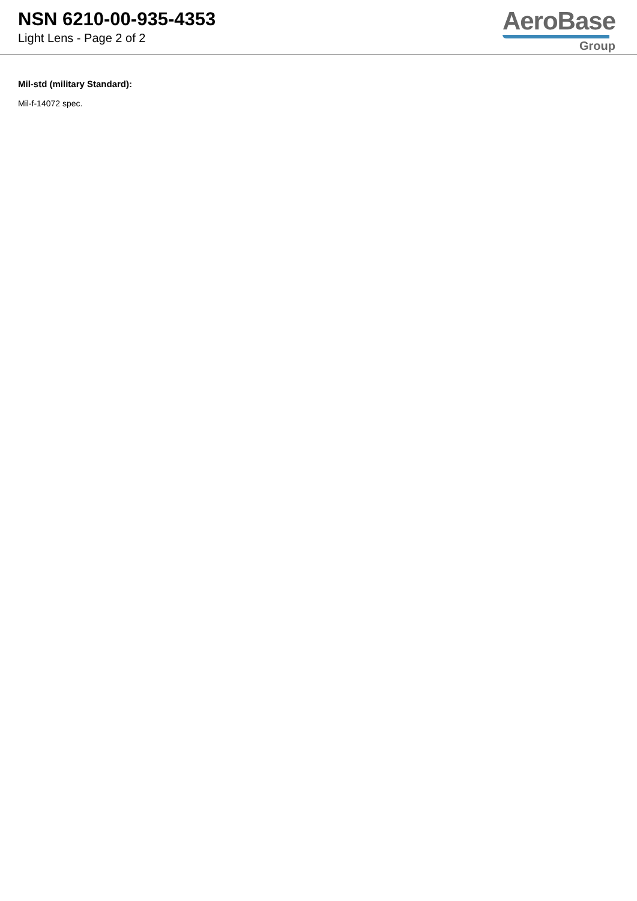NSN 6210-00-935-4353
Light Lens - Page 2 of 2
AeroBase
Group
Mil-std (military Standard):
Mil-f-14072 spec.